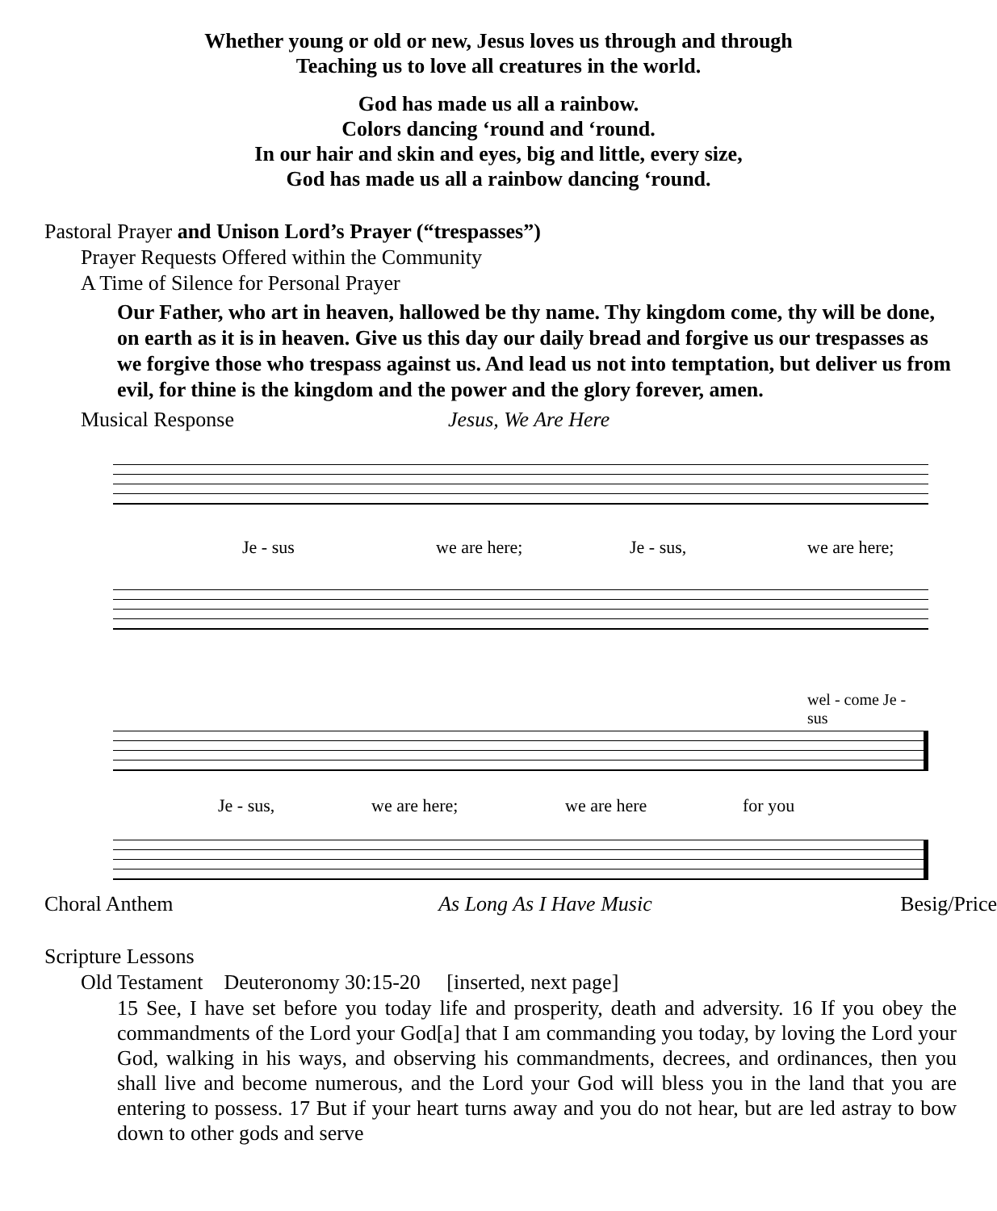Whether young or old or new, Jesus loves us through and through
Teaching us to love all creatures in the world.
God has made us all a rainbow.
Colors dancing ‘round and ‘round.
In our hair and skin and eyes, big and little, every size,
God has made us all a rainbow dancing ‘round.
Pastoral Prayer and Unison Lord’s Prayer (“trespasses”)
Prayer Requests Offered within the Community
A Time of Silence for Personal Prayer
Our Father, who art in heaven, hallowed be thy name. Thy kingdom come, thy will be done, on earth as it is in heaven. Give us this day our daily bread and forgive us our trespasses as we forgive those who trespass against us. And lead us not into temptation, but deliver us from evil, for thine is the kingdom and the power and the glory forever, amen.
Musical Response Jesus, We Are Here
Je - sus we are here; Je - sus, we are here;
wel - come Je - sus
Je - sus, we are here; we are here for you
Choral Anthem As Long As I Have Music Besig/Price
Scripture Lessons
Old Testament Deuteronomy 30:15-20 [inserted, next page]
15 See, I have set before you today life and prosperity, death and adversity. 16 If you obey the commandments of the Lord your God[a] that I am commanding you today, by loving the Lord your God, walking in his ways, and observing his commandments, de­crees, and ordinances, then you shall live and become numerous, and the Lord your God will bless you in the land that you are entering to possess. 17 But if your heart turns away and you do not hear, but are led astray to bow down to other gods and serve